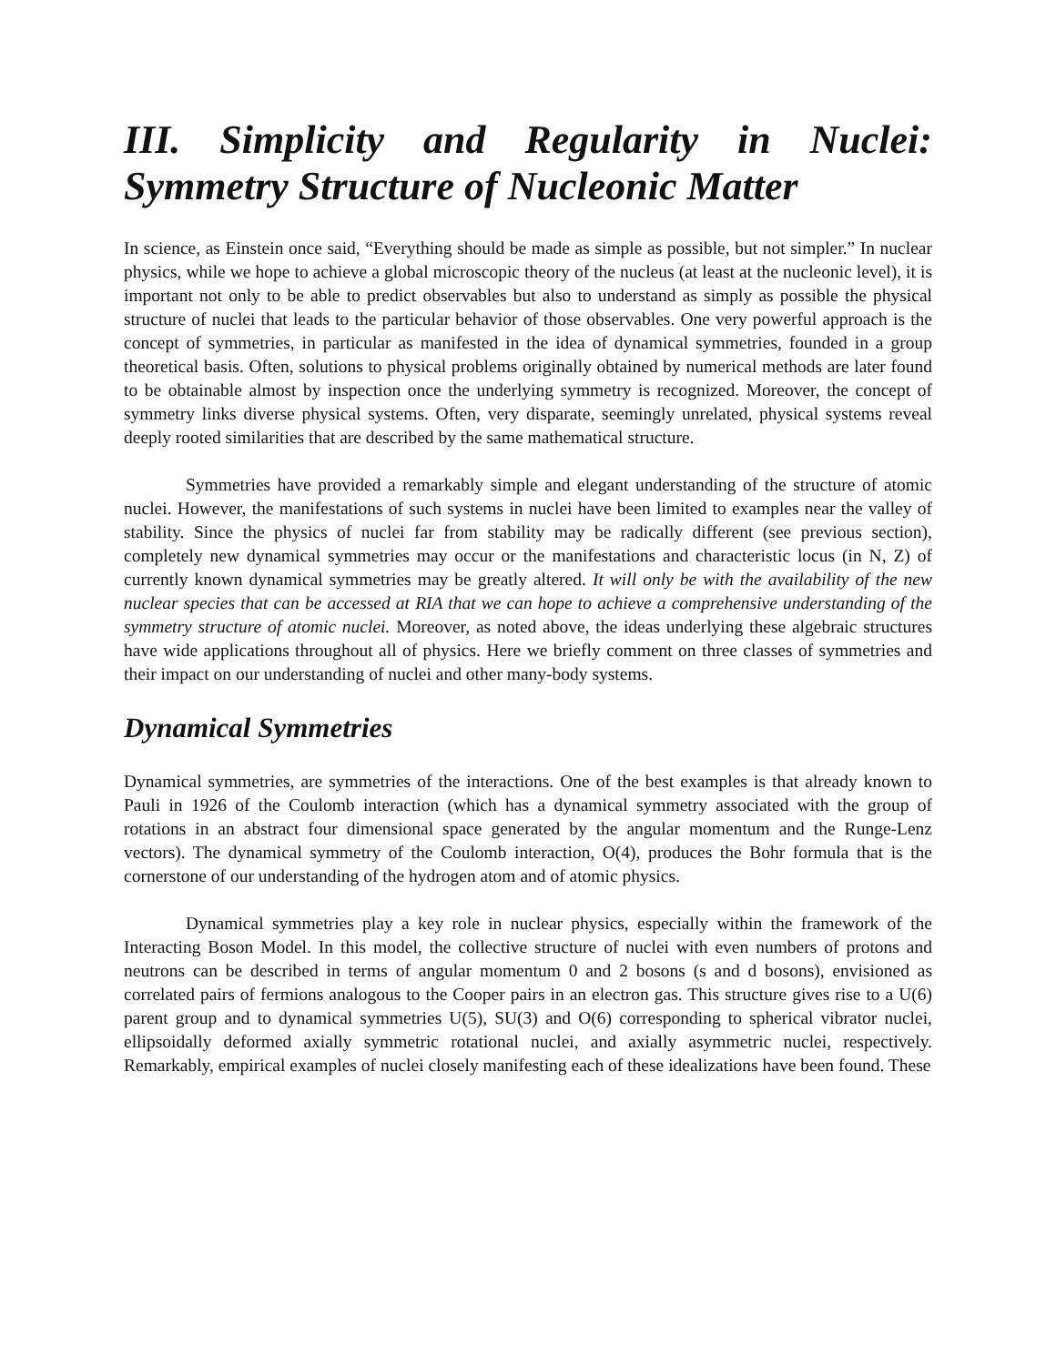III. Simplicity and Regularity in Nuclei: Symmetry Structure of Nucleonic Matter
In science, as Einstein once said, “Everything should be made as simple as possible, but not simpler.” In nuclear physics, while we hope to achieve a global microscopic theory of the nucleus (at least at the nucleonic level), it is important not only to be able to predict observables but also to understand as simply as possible the physical structure of nuclei that leads to the particular behavior of those observables. One very powerful approach is the concept of symmetries, in particular as manifested in the idea of dynamical symmetries, founded in a group theoretical basis. Often, solutions to physical problems originally obtained by numerical methods are later found to be obtainable almost by inspection once the underlying symmetry is recognized. Moreover, the concept of symmetry links diverse physical systems. Often, very disparate, seemingly unrelated, physical systems reveal deeply rooted similarities that are described by the same mathematical structure.
Symmetries have provided a remarkably simple and elegant understanding of the structure of atomic nuclei. However, the manifestations of such systems in nuclei have been limited to examples near the valley of stability. Since the physics of nuclei far from stability may be radically different (see previous section), completely new dynamical symmetries may occur or the manifestations and characteristic locus (in N, Z) of currently known dynamical symmetries may be greatly altered. It will only be with the availability of the new nuclear species that can be accessed at RIA that we can hope to achieve a comprehensive understanding of the symmetry structure of atomic nuclei. Moreover, as noted above, the ideas underlying these algebraic structures have wide applications throughout all of physics. Here we briefly comment on three classes of symmetries and their impact on our understanding of nuclei and other many-body systems.
Dynamical Symmetries
Dynamical symmetries, are symmetries of the interactions. One of the best examples is that already known to Pauli in 1926 of the Coulomb interaction (which has a dynamical symmetry associated with the group of rotations in an abstract four dimensional space generated by the angular momentum and the Runge-Lenz vectors). The dynamical symmetry of the Coulomb interaction, O(4), produces the Bohr formula that is the cornerstone of our understanding of the hydrogen atom and of atomic physics.
Dynamical symmetries play a key role in nuclear physics, especially within the framework of the Interacting Boson Model. In this model, the collective structure of nuclei with even numbers of protons and neutrons can be described in terms of angular momentum 0 and 2 bosons (s and d bosons), envisioned as correlated pairs of fermions analogous to the Cooper pairs in an electron gas. This structure gives rise to a U(6) parent group and to dynamical symmetries U(5), SU(3) and O(6) corresponding to spherical vibrator nuclei, ellipsoidally deformed axially symmetric rotational nuclei, and axially asymmetric nuclei, respectively. Remarkably, empirical examples of nuclei closely manifesting each of these idealizations have been found. These